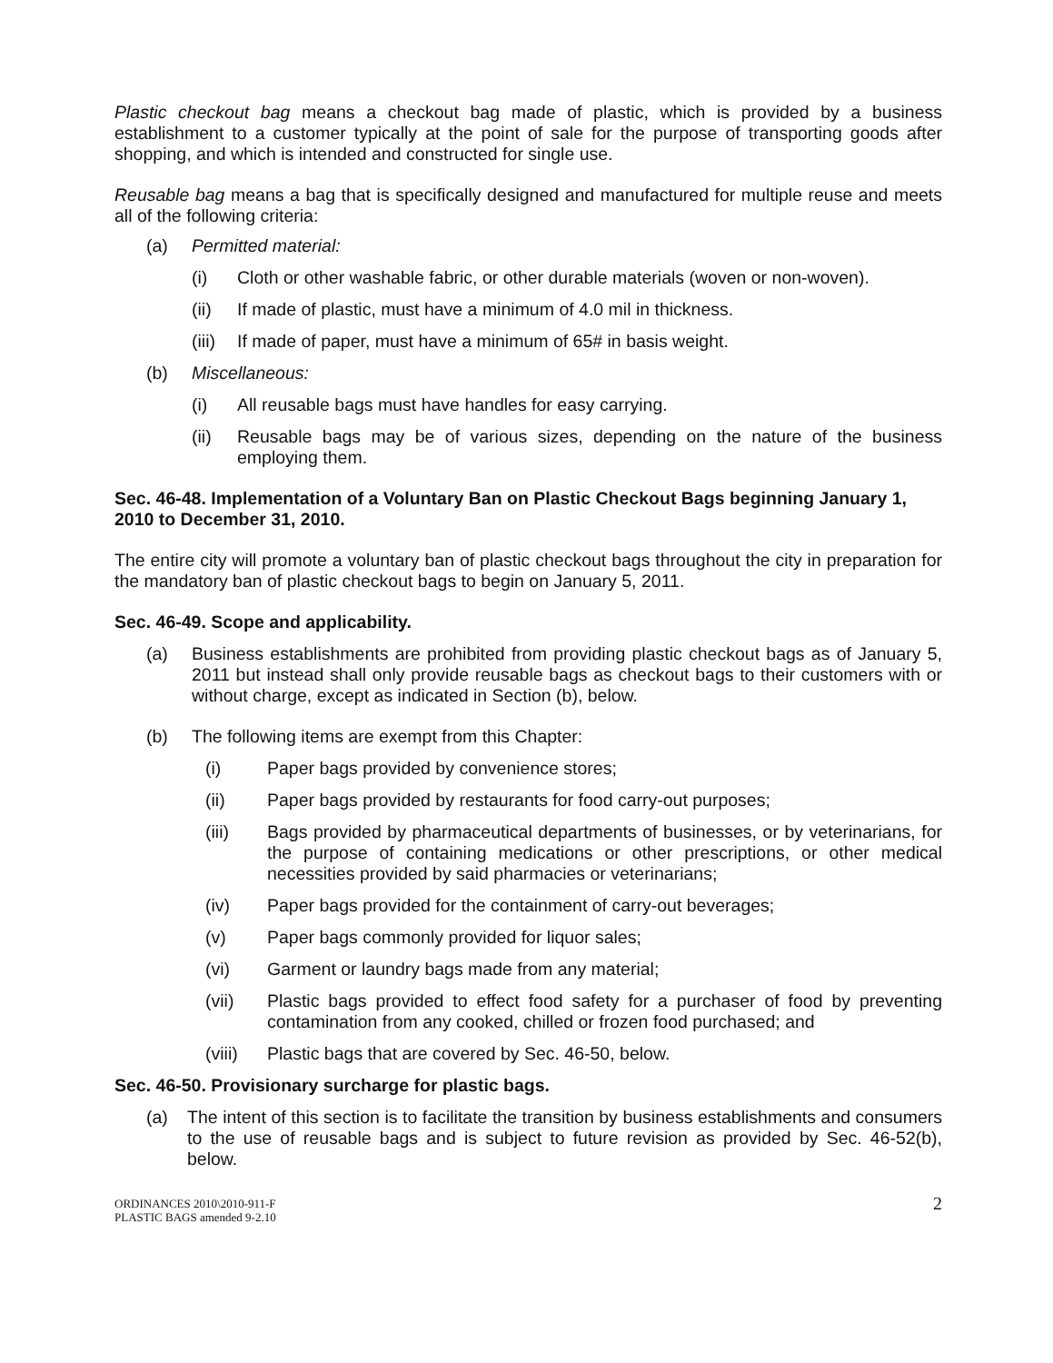Plastic checkout bag means a checkout bag made of plastic, which is provided by a business establishment to a customer typically at the point of sale for the purpose of transporting goods after shopping, and which is intended and constructed for single use.
Reusable bag means a bag that is specifically designed and manufactured for multiple reuse and meets all of the following criteria:
(a) Permitted material:
(i) Cloth or other washable fabric, or other durable materials (woven or non-woven).
(ii) If made of plastic, must have a minimum of 4.0 mil in thickness.
(iii) If made of paper, must have a minimum of 65# in basis weight.
(b) Miscellaneous:
(i) All reusable bags must have handles for easy carrying.
(ii) Reusable bags may be of various sizes, depending on the nature of the business employing them.
Sec. 46-48. Implementation of a Voluntary Ban on Plastic Checkout Bags beginning January 1, 2010 to December 31, 2010.
The entire city will promote a voluntary ban of plastic checkout bags throughout the city in preparation for the mandatory ban of plastic checkout bags to begin on January 5, 2011.
Sec. 46-49. Scope and applicability.
(a) Business establishments are prohibited from providing plastic checkout bags as of January 5, 2011 but instead shall only provide reusable bags as checkout bags to their customers with or without charge, except as indicated in Section (b), below.
(b) The following items are exempt from this Chapter:
(i) Paper bags provided by convenience stores;
(ii) Paper bags provided by restaurants for food carry-out purposes;
(iii) Bags provided by pharmaceutical departments of businesses, or by veterinarians, for the purpose of containing medications or other prescriptions, or other medical necessities provided by said pharmacies or veterinarians;
(iv) Paper bags provided for the containment of carry-out beverages;
(v) Paper bags commonly provided for liquor sales;
(vi) Garment or laundry bags made from any material;
(vii) Plastic bags provided to effect food safety for a purchaser of food by preventing contamination from any cooked, chilled or frozen food purchased; and
(viii) Plastic bags that are covered by Sec. 46-50, below.
Sec. 46-50. Provisionary surcharge for plastic bags.
(a) The intent of this section is to facilitate the transition by business establishments and consumers to the use of reusable bags and is subject to future revision as provided by Sec. 46-52(b), below.
ORDINANCES 2010\2010-911-F
PLASTIC BAGS amended 9-2.10
2